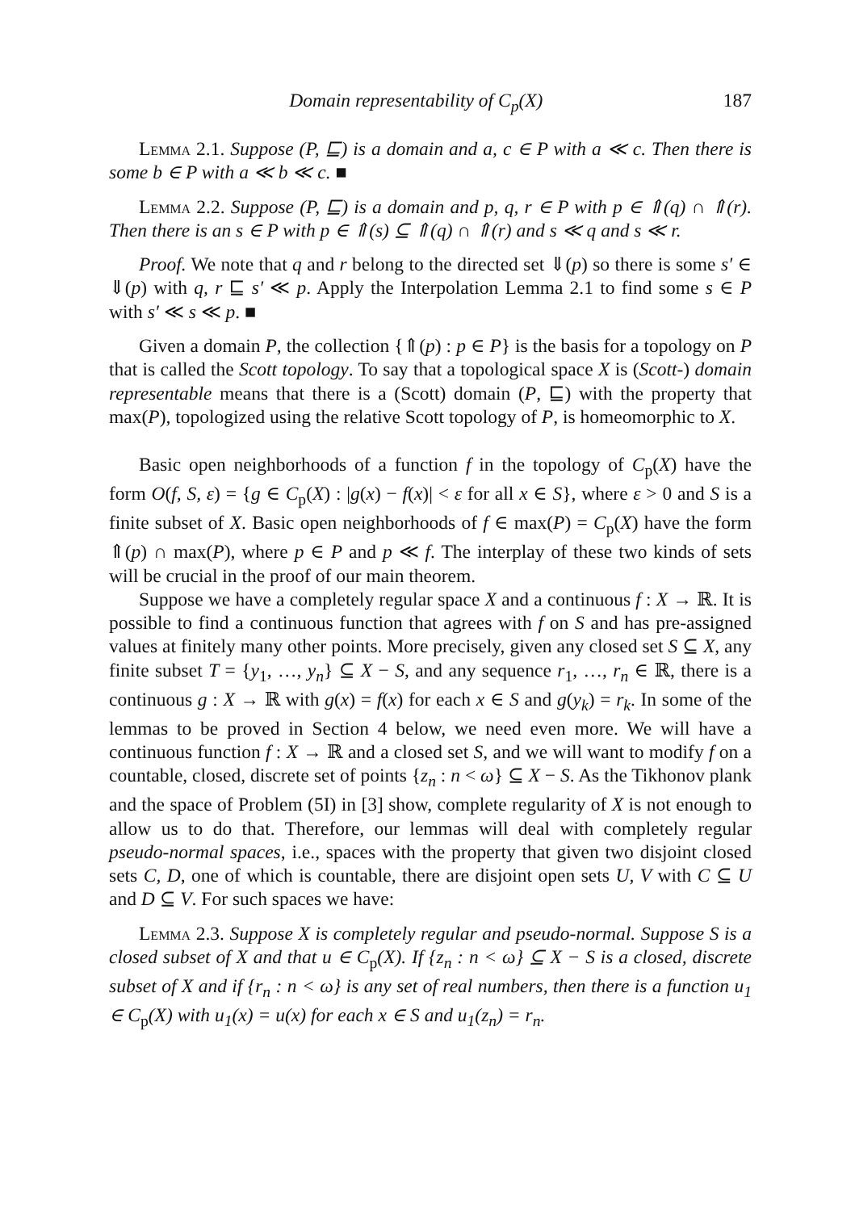Domain representability of C<sub>p</sub>(X) 187
Lemma 2.1. Suppose (P, ⊑) is a domain and a, c ∈ P with a ≪ c. Then there is some b ∈ P with a ≪ b ≪ c. ■
Lemma 2.2. Suppose (P, ⊑) is a domain and p, q, r ∈ P with p ∈ ⇑(q) ∩ ⇑(r). Then there is an s ∈ P with p ∈ ⇑(s) ⊆ ⇑(q) ∩ ⇑(r) and s ≪ q and s ≪ r.
Proof. We note that q and r belong to the directed set ⇓(p) so there is some s′ ∈ ⇓(p) with q, r ⊑ s′ ≪ p. Apply the Interpolation Lemma 2.1 to find some s ∈ P with s′ ≪ s ≪ p. ■
Given a domain P, the collection {⇑(p) : p ∈ P} is the basis for a topology on P that is called the Scott topology. To say that a topological space X is (Scott-) domain representable means that there is a (Scott) domain (P, ⊑) with the property that max(P), topologized using the relative Scott topology of P, is homeomorphic to X.
Basic open neighborhoods of a function f in the topology of C<sub>p</sub>(X) have the form O(f, S, ε) = {g ∈ C<sub>p</sub>(X) : |g(x) − f(x)| < ε for all x ∈ S}, where ε > 0 and S is a finite subset of X. Basic open neighborhoods of f ∈ max(P) = C<sub>p</sub>(X) have the form ⇑(p) ∩ max(P), where p ∈ P and p ≪ f. The interplay of these two kinds of sets will be crucial in the proof of our main theorem.
Suppose we have a completely regular space X and a continuous f : X → ℝ. It is possible to find a continuous function that agrees with f on S and has pre-assigned values at finitely many other points. More precisely, given any closed set S ⊆ X, any finite subset T = {y<sub>1</sub>, …, y<sub>n</sub>} ⊆ X − S, and any sequence r<sub>1</sub>, …, r<sub>n</sub> ∈ ℝ, there is a continuous g : X → ℝ with g(x) = f(x) for each x ∈ S and g(y<sub>k</sub>) = r<sub>k</sub>. In some of the lemmas to be proved in Section 4 below, we need even more. We will have a continuous function f : X → ℝ and a closed set S, and we will want to modify f on a countable, closed, discrete set of points {z<sub>n</sub> : n < ω} ⊆ X − S. As the Tikhonov plank and the space of Problem (5I) in [3] show, complete regularity of X is not enough to allow us to do that. Therefore, our lemmas will deal with completely regular pseudo-normal spaces, i.e., spaces with the property that given two disjoint closed sets C, D, one of which is countable, there are disjoint open sets U, V with C ⊆ U and D ⊆ V. For such spaces we have:
Lemma 2.3. Suppose X is completely regular and pseudo-normal. Suppose S is a closed subset of X and that u ∈ C<sub>p</sub>(X). If {z<sub>n</sub> : n < ω} ⊆ X − S is a closed, discrete subset of X and if {r<sub>n</sub> : n < ω} is any set of real numbers, then there is a function u<sub>1</sub> ∈ C<sub>p</sub>(X) with u<sub>1</sub>(x) = u(x) for each x ∈ S and u<sub>1</sub>(z<sub>n</sub>) = r<sub>n</sub>.